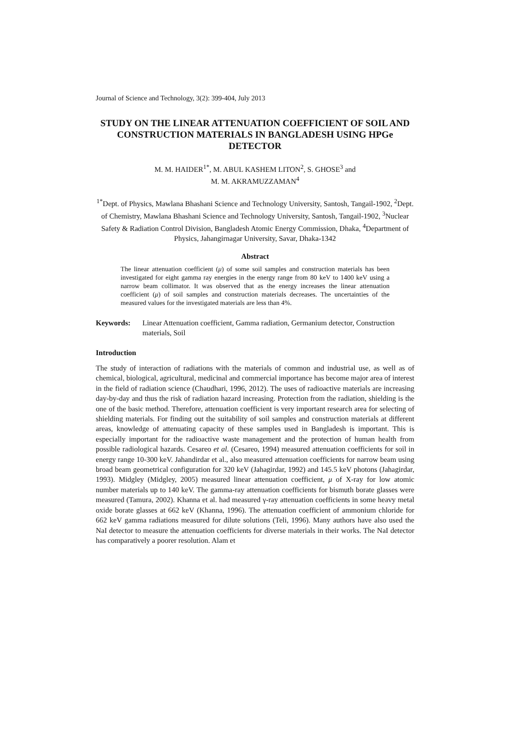Journal of Science and Technology, 3(2): 399-404, July 2013
STUDY ON THE LINEAR ATTENUATION COEFFICIENT OF SOIL AND CONSTRUCTION MATERIALS IN BANGLADESH USING HPGe DETECTOR
M. M. HAIDER<sup>1*</sup>, M. ABUL KASHEM LITON<sup>2</sup>, S. GHOSE<sup>3</sup> and
M. M. AKRAMUZZAMAN<sup>4</sup>
<sup>1*</sup>Dept. of Physics, Mawlana Bhashani Science and Technology University, Santosh, Tangail-1902, <sup>2</sup>Dept. of Chemistry, Mawlana Bhashani Science and Technology University, Santosh, Tangail-1902, <sup>3</sup>Nuclear Safety & Radiation Control Division, Bangladesh Atomic Energy Commission, Dhaka, <sup>4</sup>Department of Physics, Jahangirnagar University, Savar, Dhaka-1342
Abstract
The linear attenuation coefficient (μ) of some soil samples and construction materials has been investigated for eight gamma ray energies in the energy range from 80 keV to 1400 keV using a narrow beam collimator. It was observed that as the energy increases the linear attenuation coefficient (μ) of soil samples and construction materials decreases. The uncertainties of the measured values for the investigated materials are less than 4%.
Keywords: Linear Attenuation coefficient, Gamma radiation, Germanium detector, Construction materials, Soil
Introduction
The study of interaction of radiations with the materials of common and industrial use, as well as of chemical, biological, agricultural, medicinal and commercial importance has become major area of interest in the field of radiation science (Chaudhari, 1996, 2012). The uses of radioactive materials are increasing day-by-day and thus the risk of radiation hazard increasing. Protection from the radiation, shielding is the one of the basic method. Therefore, attenuation coefficient is very important research area for selecting of shielding materials. For finding out the suitability of soil samples and construction materials at different areas, knowledge of attenuating capacity of these samples used in Bangladesh is important. This is especially important for the radioactive waste management and the protection of human health from possible radiological hazards. Cesareo et al. (Cesareo, 1994) measured attenuation coefficients for soil in energy range 10-300 keV. Jahandirdar et al., also measured attenuation coefficients for narrow beam using broad beam geometrical configuration for 320 keV (Jahagirdar, 1992) and 145.5 keV photons (Jahagirdar, 1993). Midgley (Midgley, 2005) measured linear attenuation coefficient, μ of X-ray for low atomic number materials up to 140 keV. The gamma-ray attenuation coefficients for bismuth borate glasses were measured (Tamura, 2002). Khanna et al. had measured γ-ray attenuation coefficients in some heavy metal oxide borate glasses at 662 keV (Khanna, 1996). The attenuation coefficient of ammonium chloride for 662 keV gamma radiations measured for dilute solutions (Teli, 1996). Many authors have also used the NaI detector to measure the attenuation coefficients for diverse materials in their works. The NaI detector has comparatively a poorer resolution. Alam et